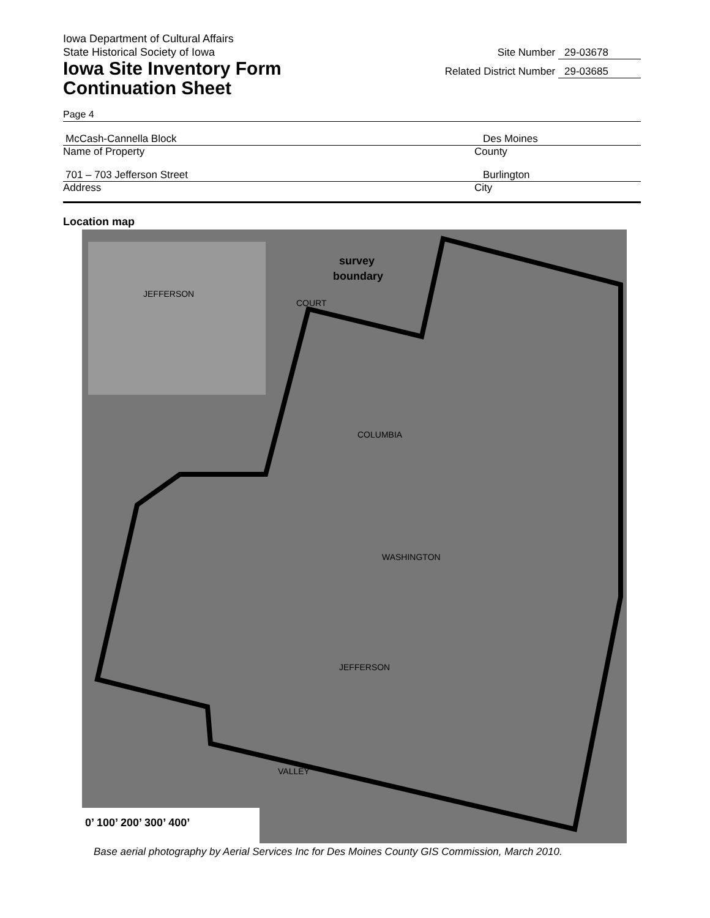Iowa Department of Cultural Affairs
State Historical Society of Iowa
Iowa Site Inventory Form
Continuation Sheet
Site Number 29-03678
Related District Number 29-03685
Page 4
McCash-Cannella Block Des Moines
Name of Property County
701 – 703 Jefferson Street Burlington
Address City
Location map
survey
boundary
COLUMBIA
WASHINGTON
JEFFERSON
VALLEY
JEFFERSON
COURT
0’ 100’ 200’ 300’ 400’
Base aerial photography by Aerial Services Inc for Des Moines County GIS Commission, March 2010.